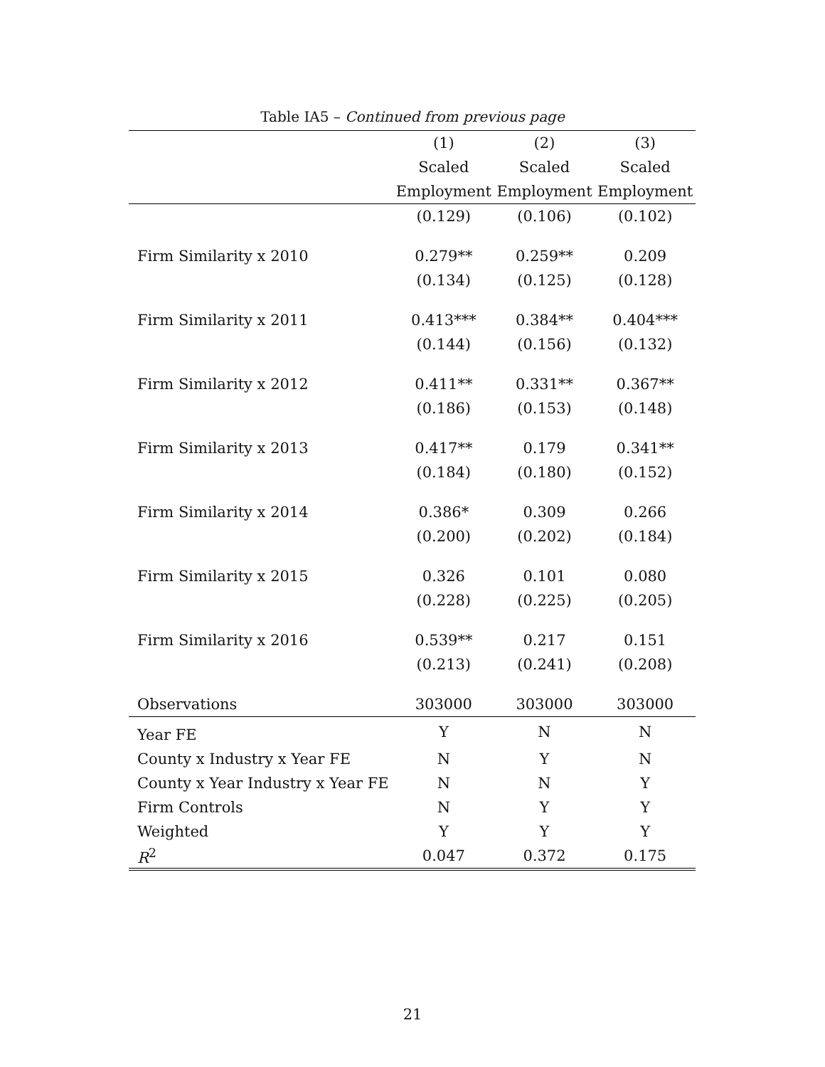Table IA5 – Continued from previous page
| | (1) | (2) | (3) |
| --- | --- | --- | --- |
| | Scaled | Scaled | Scaled |
| | Employment | Employment | Employment |
| | (0.129) | (0.106) | (0.102) |
| Firm Similarity x 2010 | 0.279** | 0.259** | 0.209 |
| | (0.134) | (0.125) | (0.128) |
| Firm Similarity x 2011 | 0.413*** | 0.384** | 0.404*** |
| | (0.144) | (0.156) | (0.132) |
| Firm Similarity x 2012 | 0.411** | 0.331** | 0.367** |
| | (0.186) | (0.153) | (0.148) |
| Firm Similarity x 2013 | 0.417** | 0.179 | 0.341** |
| | (0.184) | (0.180) | (0.152) |
| Firm Similarity x 2014 | 0.386* | 0.309 | 0.266 |
| | (0.200) | (0.202) | (0.184) |
| Firm Similarity x 2015 | 0.326 | 0.101 | 0.080 |
| | (0.228) | (0.225) | (0.205) |
| Firm Similarity x 2016 | 0.539** | 0.217 | 0.151 |
| | (0.213) | (0.241) | (0.208) |
| Observations | 303000 | 303000 | 303000 |
| Year FE | Y | N | N |
| County x Industry x Year FE | N | Y | N |
| County x Year Industry x Year FE | N | N | Y |
| Firm Controls | N | Y | Y |
| Weighted | Y | Y | Y |
| R<sup>2</sup> | 0.047 | 0.372 | 0.175 |
21